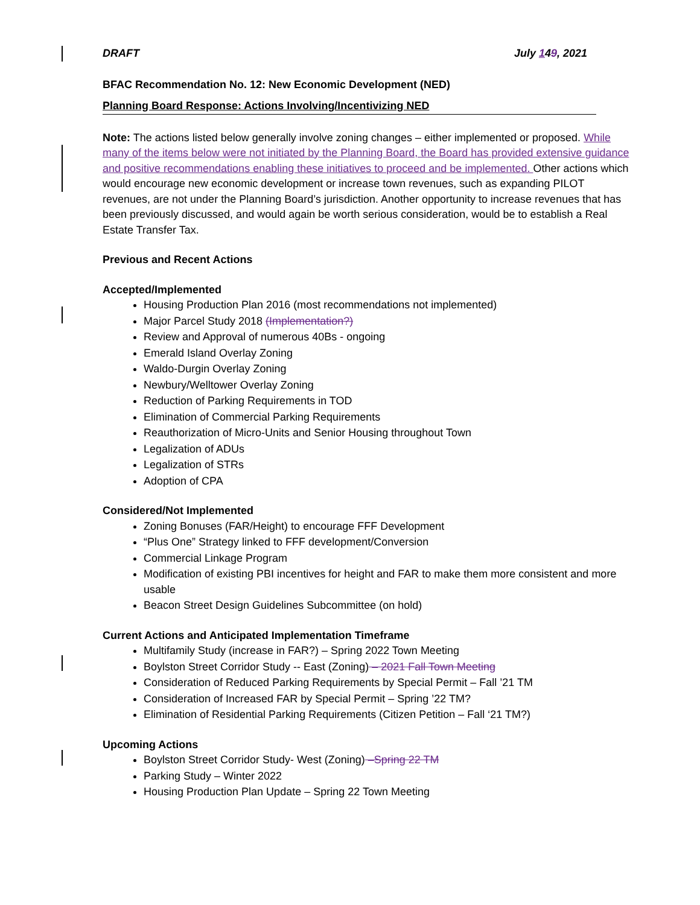DRAFT July 149, 2021
BFAC Recommendation No. 12: New Economic Development (NED)
Planning Board Response: Actions Involving/Incentivizing NED
Note: The actions listed below generally involve zoning changes – either implemented or proposed. While many of the items below were not initiated by the Planning Board, the Board has provided extensive guidance and positive recommendations enabling these initiatives to proceed and be implemented. Other actions which would encourage new economic development or increase town revenues, such as expanding PILOT revenues, are not under the Planning Board’s jurisdiction. Another opportunity to increase revenues that has been previously discussed, and would again be worth serious consideration, would be to establish a Real Estate Transfer Tax.
Previous and Recent Actions
Accepted/Implemented
Housing Production Plan 2016 (most recommendations not implemented)
Major Parcel Study 2018 (Implementation?)
Review and Approval of numerous 40Bs - ongoing
Emerald Island Overlay Zoning
Waldo-Durgin Overlay Zoning
Newbury/Welltower Overlay Zoning
Reduction of Parking Requirements in TOD
Elimination of Commercial Parking Requirements
Reauthorization of Micro-Units and Senior Housing throughout Town
Legalization of ADUs
Legalization of STRs
Adoption of CPA
Considered/Not Implemented
Zoning Bonuses (FAR/Height) to encourage FFF Development
“Plus One” Strategy linked to FFF development/Conversion
Commercial Linkage Program
Modification of existing PBI incentives for height and FAR to make them more consistent and more usable
Beacon Street Design Guidelines Subcommittee (on hold)
Current Actions and Anticipated Implementation Timeframe
Multifamily Study (increase in FAR?) – Spring 2022 Town Meeting
Boylston Street Corridor Study -- East (Zoning) – 2021 Fall Town Meeting
Consideration of Reduced Parking Requirements by Special Permit – Fall ’21 TM
Consideration of Increased FAR by Special Permit – Spring ’22 TM?
Elimination of Residential Parking Requirements (Citizen Petition – Fall ‘21 TM?)
Upcoming Actions
Boylston Street Corridor Study- West (Zoning) –Spring 22 TM
Parking Study – Winter 2022
Housing Production Plan Update – Spring 22 Town Meeting